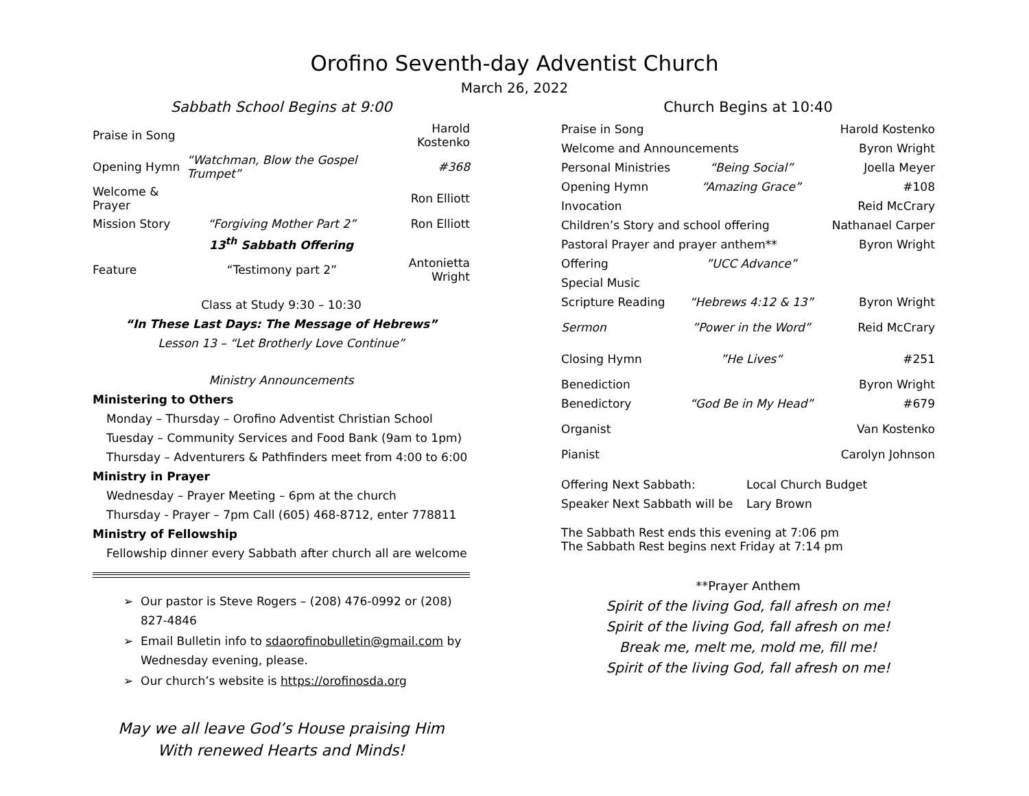Orofino Seventh-day Adventist Church
March 26, 2022
Sabbath School Begins at 9:00
| Praise in Song | | Harold Kostenko |
| Opening Hymn | “Watchman, Blow the Gospel Trumpet” | #368 |
| Welcome & Prayer | | Ron Elliott |
| Mission Story | “Forgiving Mother Part 2” | Ron Elliott |
| 13<sup>th</sup> Sabbath Offering | | |
| Feature | “Testimony part 2” | Antonietta Wright |
Class at Study 9:30 – 10:30
“In These Last Days: The Message of Hebrews”
Lesson 13 – “Let Brotherly Love Continue”
Ministry Announcements
Ministering to Others
Monday – Thursday – Orofino Adventist Christian School
Tuesday – Community Services and Food Bank (9am to 1pm)
Thursday – Adventurers & Pathfinders meet from 4:00 to 6:00
Ministry in Prayer
Wednesday – Prayer Meeting – 6pm at the church
Thursday - Prayer – 7pm Call (605) 468-8712, enter 778811
Ministry of Fellowship
Fellowship dinner every Sabbath after church all are welcome
Our pastor is Steve Rogers – (208) 476-0992 or (208) 827-4846
Email Bulletin info to sdaorofinobulletin@gmail.com by Wednesday evening, please.
Our church’s website is https://orofinosda.org
May we all leave God’s House praising Him
With renewed Hearts and Minds!
Church Begins at 10:40
| Praise in Song | | Harold Kostenko |
| Welcome and Announcements | | Byron Wright |
| Personal Ministries | “Being Social” | Joella Meyer |
| Opening Hymn | “Amazing Grace” | #108 |
| Invocation | | Reid McCrary |
| Children’s Story and school offering | | Nathanael Carper |
| Pastoral Prayer and prayer anthem** | | Byron Wright |
| Offering | ”UCC Advance” | |
| Special Music | | |
| Scripture Reading | “Hebrews 4:12 & 13” | Byron Wright |
| Sermon | ”Power in the Word” | Reid McCrary |
| Closing Hymn | ”He Lives“ | #251 |
| Benediction | | Byron Wright |
| Benedictory | “God Be in My Head” | #679 |
| Organist | | Van Kostenko |
| Pianist | | Carolyn Johnson |
| Offering Next Sabbath: | Local Church Budget |
| Speaker Next Sabbath will be | Lary Brown |
The Sabbath Rest ends this evening at 7:06 pm
The Sabbath Rest begins next Friday at 7:14 pm
**Prayer Anthem
Spirit of the living God, fall afresh on me!
Spirit of the living God, fall afresh on me!
Break me, melt me, mold me, fill me!
Spirit of the living God, fall afresh on me!